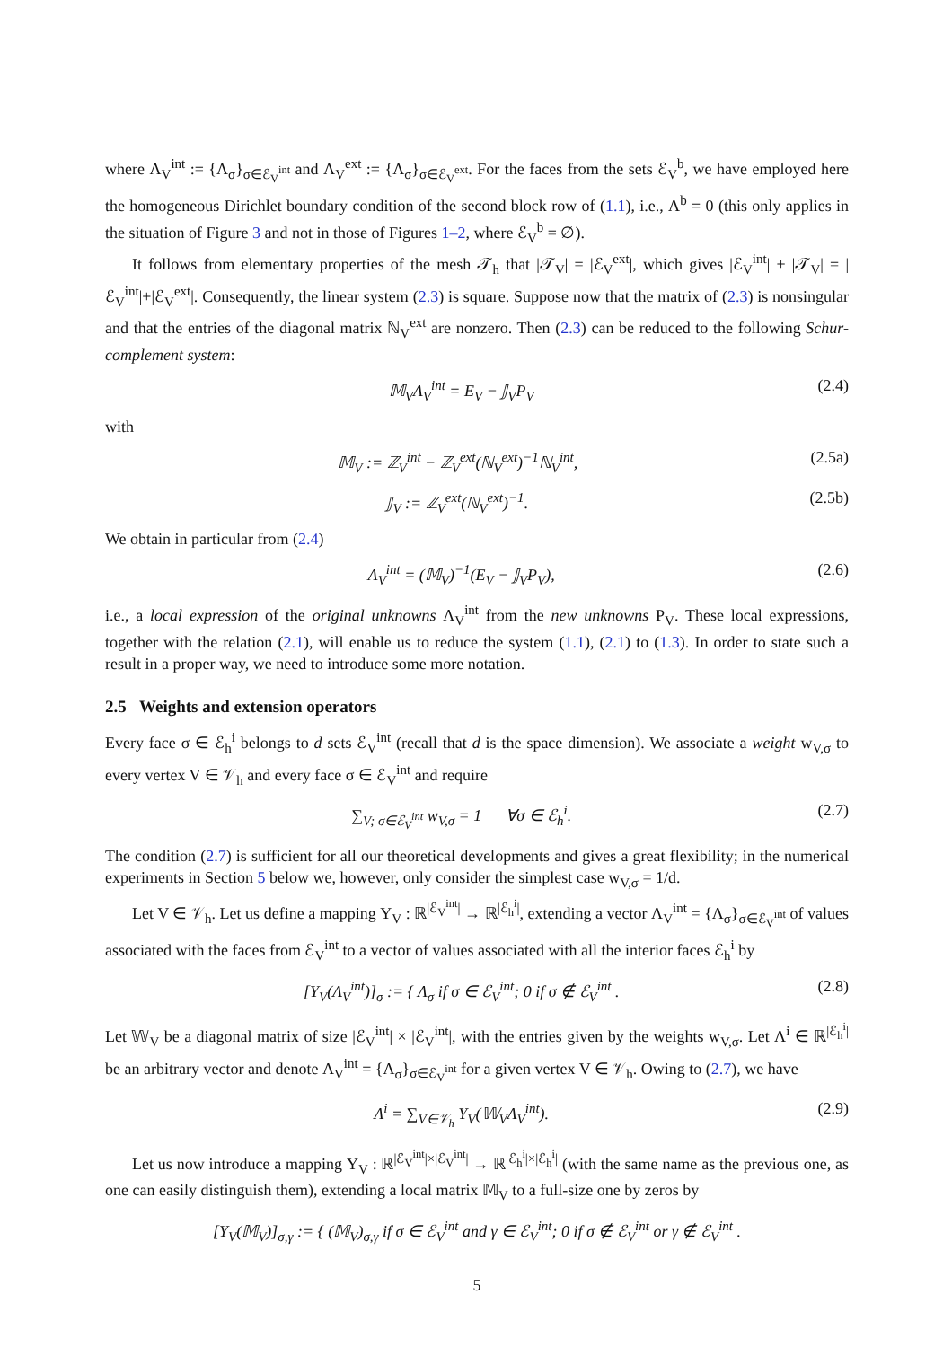where Λ<sub>V</sub><sup>int</sup> := {Λ<sub>σ</sub>}<sub>σ∈ℰ<sub>V</sub><sup>int</sup></sub> and Λ<sub>V</sub><sup>ext</sup> := {Λ<sub>σ</sub>}<sub>σ∈ℰ<sub>V</sub><sup>ext</sup></sub>. For the faces from the sets ℰ<sub>V</sub><sup>b</sup>, we have employed here the homogeneous Dirichlet boundary condition of the second block row of (1.1), i.e., Λ<sup>b</sup> = 0 (this only applies in the situation of Figure 3 and not in those of Figures 1–2, where ℰ<sub>V</sub><sup>b</sup> = ∅).
It follows from elementary properties of the mesh 𝒯<sub>h</sub> that |𝒯<sub>V</sub>| = |ℰ<sub>V</sub><sup>ext</sup>|, which gives |ℰ<sub>V</sub><sup>int</sup>| + |𝒯<sub>V</sub>| = |ℰ<sub>V</sub><sup>int</sup>|+|ℰ<sub>V</sub><sup>ext</sup>|. Consequently, the linear system (2.3) is square. Suppose now that the matrix of (2.3) is nonsingular and that the entries of the diagonal matrix ℕ<sub>V</sub><sup>ext</sup> are nonzero. Then (2.3) can be reduced to the following Schur-complement system:
𝕄<sub>V</sub>Λ<sub>V</sub><sup>int</sup> = E<sub>V</sub> − 𝕁<sub>V</sub>P<sub>V</sub> (2.4)
with
𝕄<sub>V</sub> := ℤ<sub>V</sub><sup>int</sup> − ℤ<sub>V</sub><sup>ext</sup>(ℕ<sub>V</sub><sup>ext</sup>)<sup>−1</sup>ℕ<sub>V</sub><sup>int</sup>, (2.5a)
𝕁<sub>V</sub> := ℤ<sub>V</sub><sup>ext</sup>(ℕ<sub>V</sub><sup>ext</sup>)<sup>−1</sup>. (2.5b)
We obtain in particular from (2.4)
Λ<sub>V</sub><sup>int</sup> = (𝕄<sub>V</sub>)<sup>−1</sup>(E<sub>V</sub> − 𝕁<sub>V</sub>P<sub>V</sub>), (2.6)
i.e., a local expression of the original unknowns Λ<sub>V</sub><sup>int</sup> from the new unknowns P<sub>V</sub>. These local expressions, together with the relation (2.1), will enable us to reduce the system (1.1), (2.1) to (1.3). In order to state such a result in a proper way, we need to introduce some more notation.
2.5 Weights and extension operators
Every face σ ∈ ℰ<sub>h</sub><sup>i</sup> belongs to d sets ℰ<sub>V</sub><sup>int</sup> (recall that d is the space dimension). We associate a weight w<sub>V,σ</sub> to every vertex V ∈ 𝒱<sub>h</sub> and every face σ ∈ ℰ<sub>V</sub><sup>int</sup> and require
∑<sub>V; σ∈ℰ<sub>V</sub><sup>int</sup></sub> w<sub>V,σ</sub> = 1 ∀σ ∈ ℰ<sub>h</sub><sup>i</sup>. (2.7)
The condition (2.7) is sufficient for all our theoretical developments and gives a great flexibility; in the numerical experiments in Section 5 below we, however, only consider the simplest case w<sub>V,σ</sub> = 1/d.
Let V ∈ 𝒱<sub>h</sub>. Let us define a mapping Υ<sub>V</sub> : ℝ<sup>|ℰ<sub>V</sub><sup>int</sup>|</sup> → ℝ<sup>|ℰ<sub>h</sub><sup>i</sup>|</sup>, extending a vector Λ<sub>V</sub><sup>int</sup> = {Λ<sub>σ</sub>}<sub>σ∈ℰ<sub>V</sub><sup>int</sup></sub> of values associated with the faces from ℰ<sub>V</sub><sup>int</sup> to a vector of values associated with all the interior faces ℰ<sub>h</sub><sup>i</sup> by
[Υ<sub>V</sub>(Λ<sub>V</sub><sup>int</sup>)]<sub>σ</sub> := { Λ<sub>σ</sub> if σ ∈ ℰ<sub>V</sub><sup>int</sup>; 0 if σ ∉ ℰ<sub>V</sub><sup>int</sup> . (2.8)
Let 𝕎<sub>V</sub> be a diagonal matrix of size |ℰ<sub>V</sub><sup>int</sup>| × |ℰ<sub>V</sub><sup>int</sup>|, with the entries given by the weights w<sub>V,σ</sub>. Let Λ<sup>i</sup> ∈ ℝ<sup>|ℰ<sub>h</sub><sup>i</sup>|</sup> be an arbitrary vector and denote Λ<sub>V</sub><sup>int</sup> = {Λ<sub>σ</sub>}<sub>σ∈ℰ<sub>V</sub><sup>int</sup></sub> for a given vertex V ∈ 𝒱<sub>h</sub>. Owing to (2.7), we have
Λ<sup>i</sup> = ∑<sub>V∈𝒱<sub>h</sub></sub> Υ<sub>V</sub>(𝕎<sub>V</sub>Λ<sub>V</sub><sup>int</sup>). (2.9)
Let us now introduce a mapping Υ<sub>V</sub> : ℝ<sup>|ℰ<sub>V</sub><sup>int</sup>|×|ℰ<sub>V</sub><sup>int</sup>|</sup> → ℝ<sup>|ℰ<sub>h</sub><sup>i</sup>|×|ℰ<sub>h</sub><sup>i</sup>|</sup> (with the same name as the previous one, as one can easily distinguish them), extending a local matrix 𝕄<sub>V</sub> to a full-size one by zeros by
[Υ<sub>V</sub>(𝕄<sub>V</sub>)]<sub>σ,γ</sub> := { (𝕄<sub>V</sub>)<sub>σ,γ</sub> if σ ∈ ℰ<sub>V</sub><sup>int</sup> and γ ∈ ℰ<sub>V</sub><sup>int</sup>; 0 if σ ∉ ℰ<sub>V</sub><sup>int</sup> or γ ∉ ℰ<sub>V</sub><sup>int</sup> .
5